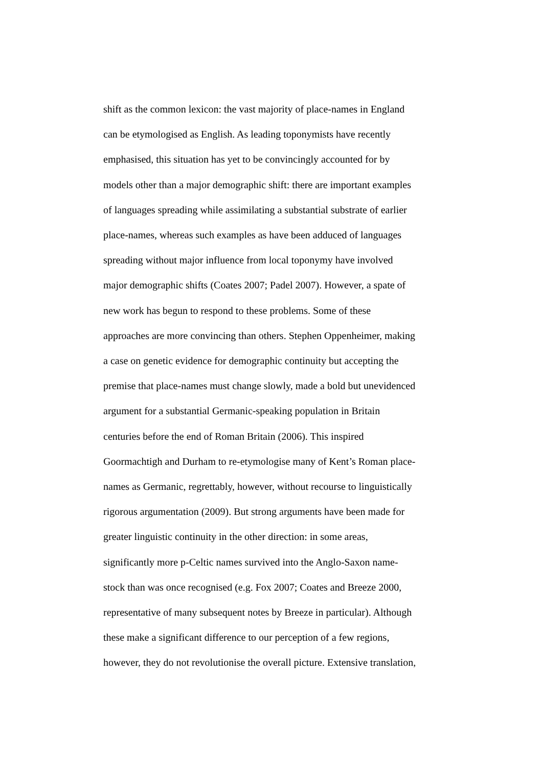shift as the common lexicon: the vast majority of place-names in England
can be etymologised as English. As leading toponymists have recently
emphasised, this situation has yet to be convincingly accounted for by
models other than a major demographic shift: there are important examples
of languages spreading while assimilating a substantial substrate of earlier
place-names, whereas such examples as have been adduced of languages
spreading without major influence from local toponymy have involved
major demographic shifts (Coates 2007; Padel 2007). However, a spate of
new work has begun to respond to these problems. Some of these
approaches are more convincing than others. Stephen Oppenheimer, making
a case on genetic evidence for demographic continuity but accepting the
premise that place-names must change slowly, made a bold but unevidenced
argument for a substantial Germanic-speaking population in Britain
centuries before the end of Roman Britain (2006). This inspired
Goormachtigh and Durham to re-etymologise many of Kent’s Roman place-
names as Germanic, regrettably, however, without recourse to linguistically
rigorous argumentation (2009). But strong arguments have been made for
greater linguistic continuity in the other direction: in some areas,
significantly more p-Celtic names survived into the Anglo-Saxon name-
stock than was once recognised (e.g. Fox 2007; Coates and Breeze 2000,
representative of many subsequent notes by Breeze in particular). Although
these make a significant difference to our perception of a few regions,
however, they do not revolutionise the overall picture. Extensive translation,